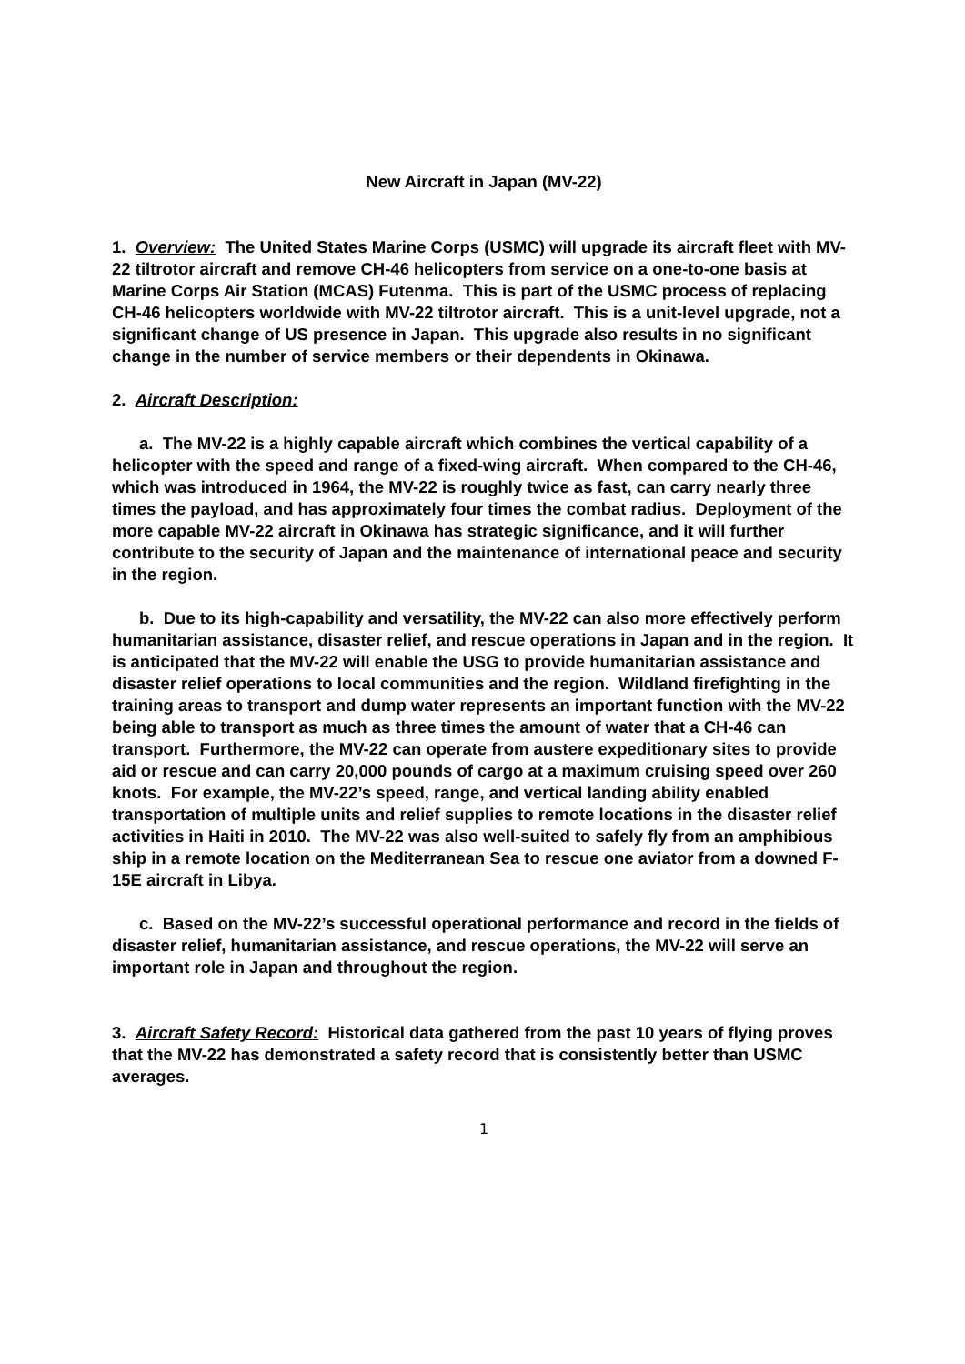New Aircraft in Japan (MV-22)
1. Overview: The United States Marine Corps (USMC) will upgrade its aircraft fleet with MV-22 tiltrotor aircraft and remove CH-46 helicopters from service on a one-to-one basis at Marine Corps Air Station (MCAS) Futenma. This is part of the USMC process of replacing CH-46 helicopters worldwide with MV-22 tiltrotor aircraft. This is a unit-level upgrade, not a significant change of US presence in Japan. This upgrade also results in no significant change in the number of service members or their dependents in Okinawa.
2. Aircraft Description:
a. The MV-22 is a highly capable aircraft which combines the vertical capability of a helicopter with the speed and range of a fixed-wing aircraft. When compared to the CH-46, which was introduced in 1964, the MV-22 is roughly twice as fast, can carry nearly three times the payload, and has approximately four times the combat radius. Deployment of the more capable MV-22 aircraft in Okinawa has strategic significance, and it will further contribute to the security of Japan and the maintenance of international peace and security in the region.
b. Due to its high-capability and versatility, the MV-22 can also more effectively perform humanitarian assistance, disaster relief, and rescue operations in Japan and in the region. It is anticipated that the MV-22 will enable the USG to provide humanitarian assistance and disaster relief operations to local communities and the region. Wildland firefighting in the training areas to transport and dump water represents an important function with the MV-22 being able to transport as much as three times the amount of water that a CH-46 can transport. Furthermore, the MV-22 can operate from austere expeditionary sites to provide aid or rescue and can carry 20,000 pounds of cargo at a maximum cruising speed over 260 knots. For example, the MV-22’s speed, range, and vertical landing ability enabled transportation of multiple units and relief supplies to remote locations in the disaster relief activities in Haiti in 2010. The MV-22 was also well-suited to safely fly from an amphibious ship in a remote location on the Mediterranean Sea to rescue one aviator from a downed F-15E aircraft in Libya.
c. Based on the MV-22’s successful operational performance and record in the fields of disaster relief, humanitarian assistance, and rescue operations, the MV-22 will serve an important role in Japan and throughout the region.
3. Aircraft Safety Record: Historical data gathered from the past 10 years of flying proves that the MV-22 has demonstrated a safety record that is consistently better than USMC averages.
1